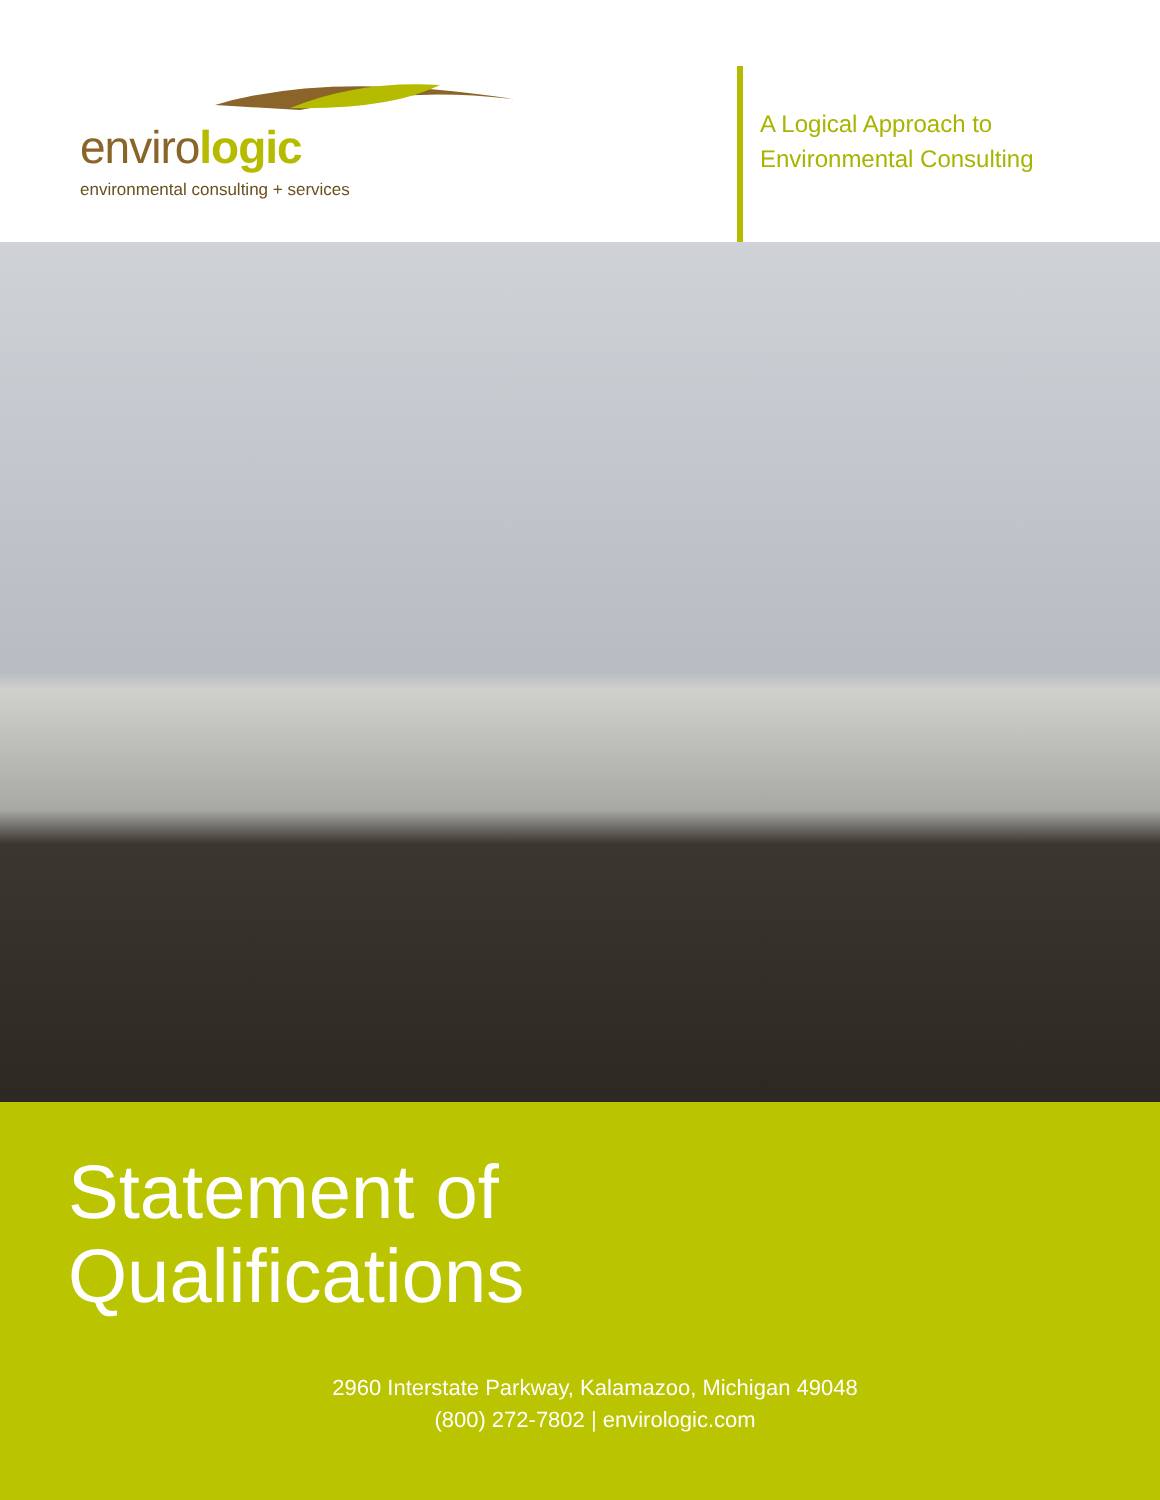envirologic
environmental consulting + services
A Logical Approach to
Environmental Consulting
Statement of
Qualifications
2960 Interstate Parkway, Kalamazoo, Michigan 49048
(800) 272-7802 | envirologic.com